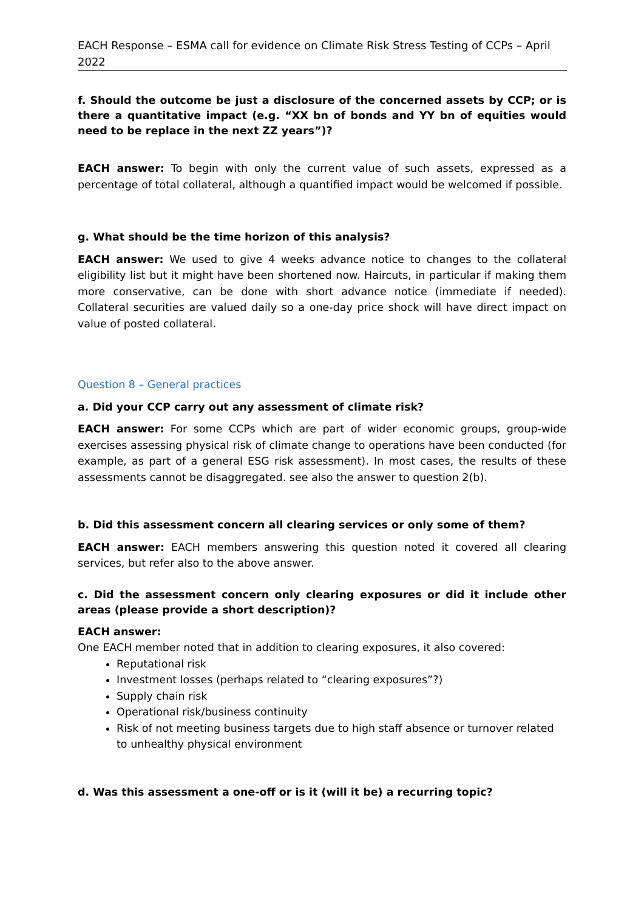EACH Response – ESMA call for evidence on Climate Risk Stress Testing of CCPs – April 2022
f. Should the outcome be just a disclosure of the concerned assets by CCP; or is there a quantitative impact (e.g. “XX bn of bonds and YY bn of equities would need to be replace in the next ZZ years”)?
EACH answer: To begin with only the current value of such assets, expressed as a percentage of total collateral, although a quantified impact would be welcomed if possible.
g. What should be the time horizon of this analysis?
EACH answer: We used to give 4 weeks advance notice to changes to the collateral eligibility list but it might have been shortened now. Haircuts, in particular if making them more conservative, can be done with short advance notice (immediate if needed). Collateral securities are valued daily so a one-day price shock will have direct impact on value of posted collateral.
Question 8 – General practices
a. Did your CCP carry out any assessment of climate risk?
EACH answer: For some CCPs which are part of wider economic groups, group-wide exercises assessing physical risk of climate change to operations have been conducted (for example, as part of a general ESG risk assessment). In most cases, the results of these assessments cannot be disaggregated. see also the answer to question 2(b).
b. Did this assessment concern all clearing services or only some of them?
EACH answer: EACH members answering this question noted it covered all clearing services, but refer also to the above answer.
c. Did the assessment concern only clearing exposures or did it include other areas (please provide a short description)?
EACH answer:
One EACH member noted that in addition to clearing exposures, it also covered:
Reputational risk
Investment losses (perhaps related to “clearing exposures”?)
Supply chain risk
Operational risk/business continuity
Risk of not meeting business targets due to high staff absence or turnover related to unhealthy physical environment
d. Was this assessment a one-off or is it (will it be) a recurring topic?